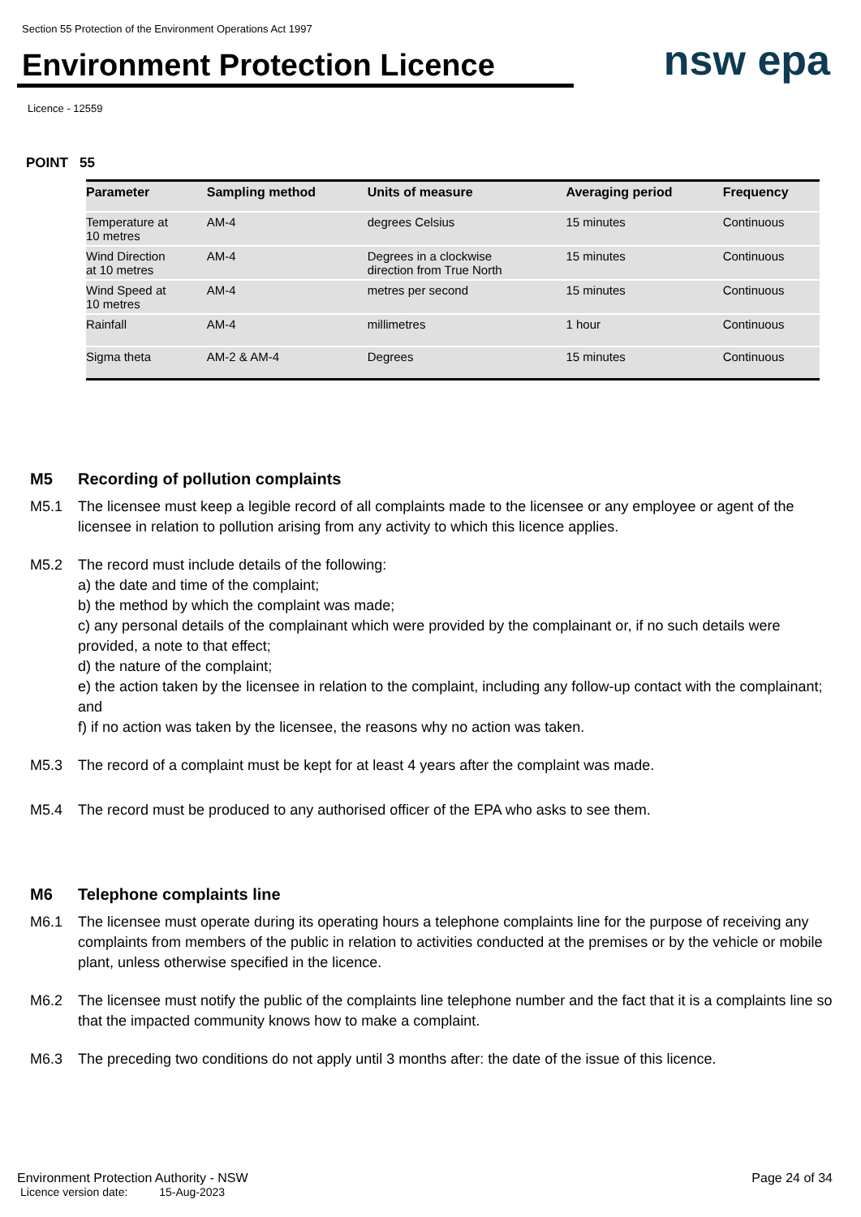Section 55 Protection of the Environment Operations Act 1997
Environment Protection Licence
nsw epa
Licence - 12559
POINT 55
| Parameter | Sampling method | Units of measure | Averaging period | Frequency |
| --- | --- | --- | --- | --- |
| Temperature at 10 metres | AM-4 | degrees Celsius | 15 minutes | Continuous |
| Wind Direction at 10 metres | AM-4 | Degrees in a clockwise direction from True North | 15 minutes | Continuous |
| Wind Speed at 10 metres | AM-4 | metres per second | 15 minutes | Continuous |
| Rainfall | AM-4 | millimetres | 1 hour | Continuous |
| Sigma theta | AM-2 & AM-4 | Degrees | 15 minutes | Continuous |
M5 Recording of pollution complaints
M5.1 The licensee must keep a legible record of all complaints made to the licensee or any employee or agent of the licensee in relation to pollution arising from any activity to which this licence applies.
M5.2 The record must include details of the following:
a) the date and time of the complaint;
b) the method by which the complaint was made;
c) any personal details of the complainant which were provided by the complainant or, if no such details were provided, a note to that effect;
d) the nature of the complaint;
e) the action taken by the licensee in relation to the complaint, including any follow-up contact with the complainant; and
f) if no action was taken by the licensee, the reasons why no action was taken.
M5.3 The record of a complaint must be kept for at least 4 years after the complaint was made.
M5.4 The record must be produced to any authorised officer of the EPA who asks to see them.
M6 Telephone complaints line
M6.1 The licensee must operate during its operating hours a telephone complaints line for the purpose of receiving any complaints from members of the public in relation to activities conducted at the premises or by the vehicle or mobile plant, unless otherwise specified in the licence.
M6.2 The licensee must notify the public of the complaints line telephone number and the fact that it is a complaints line so that the impacted community knows how to make a complaint.
M6.3 The preceding two conditions do not apply until 3 months after: the date of the issue of this licence.
Environment Protection Authority - NSW Page 24 of 34
Licence version date: 15-Aug-2023